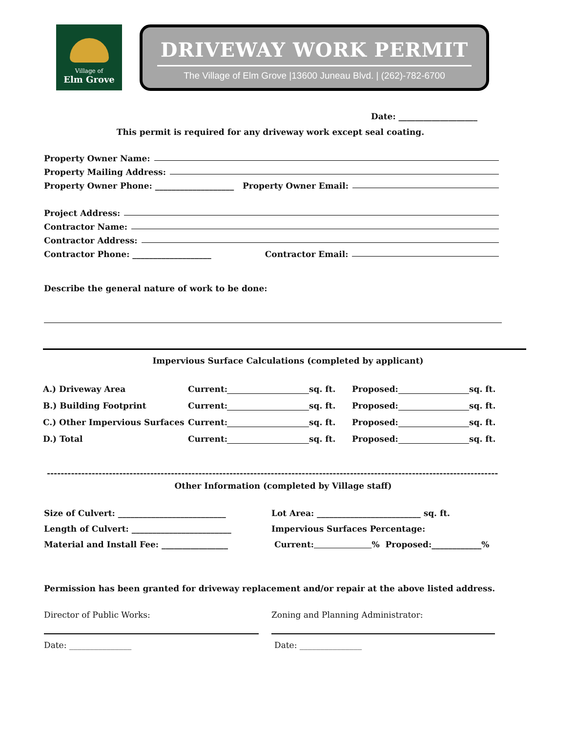Village of
Elm Grove
DRIVEWAY WORK PERMIT
The Village of Elm Grove |13600 Juneau Blvd. | (262)-782-6700
Date: ___________________
This permit is required for any driveway work except seal coating.
Property Owner Name:
Property Mailing Address:
Property Owner Phone: ___________________ Property Owner Email:
Project Address:
Contractor Name:
Contractor Address:
Contractor Phone: ___________________ Contractor Email:
Describe the general nature of work to be done:
Impervious Surface Calculations (completed by applicant)
A.) Driveway Area Current: sq. ft. Proposed: sq. ft. B.) Building Footprint Current: sq. ft. Proposed: sq. ft. C.) Other Impervious Surfaces Current: sq. ft. Proposed: sq. ft. D.) Total Current: sq. ft. Proposed: sq. ft.
-----------------------------------------------------------------------------------------------------------------------------------
Other Information (completed by Village staff)
Size of Culvert: __________________________
Length of Culvert: ________________________
Material and Install Fee: ________________
Lot Area: _________________________ sq. ft.
Impervious Surfaces Percentage:
Current: % Proposed:____________%
Permission has been granted for driveway replacement and/or repair at the above listed address.
Director of Public Works:
Date: _______________
Zoning and Planning Administrator:
Date: _______________